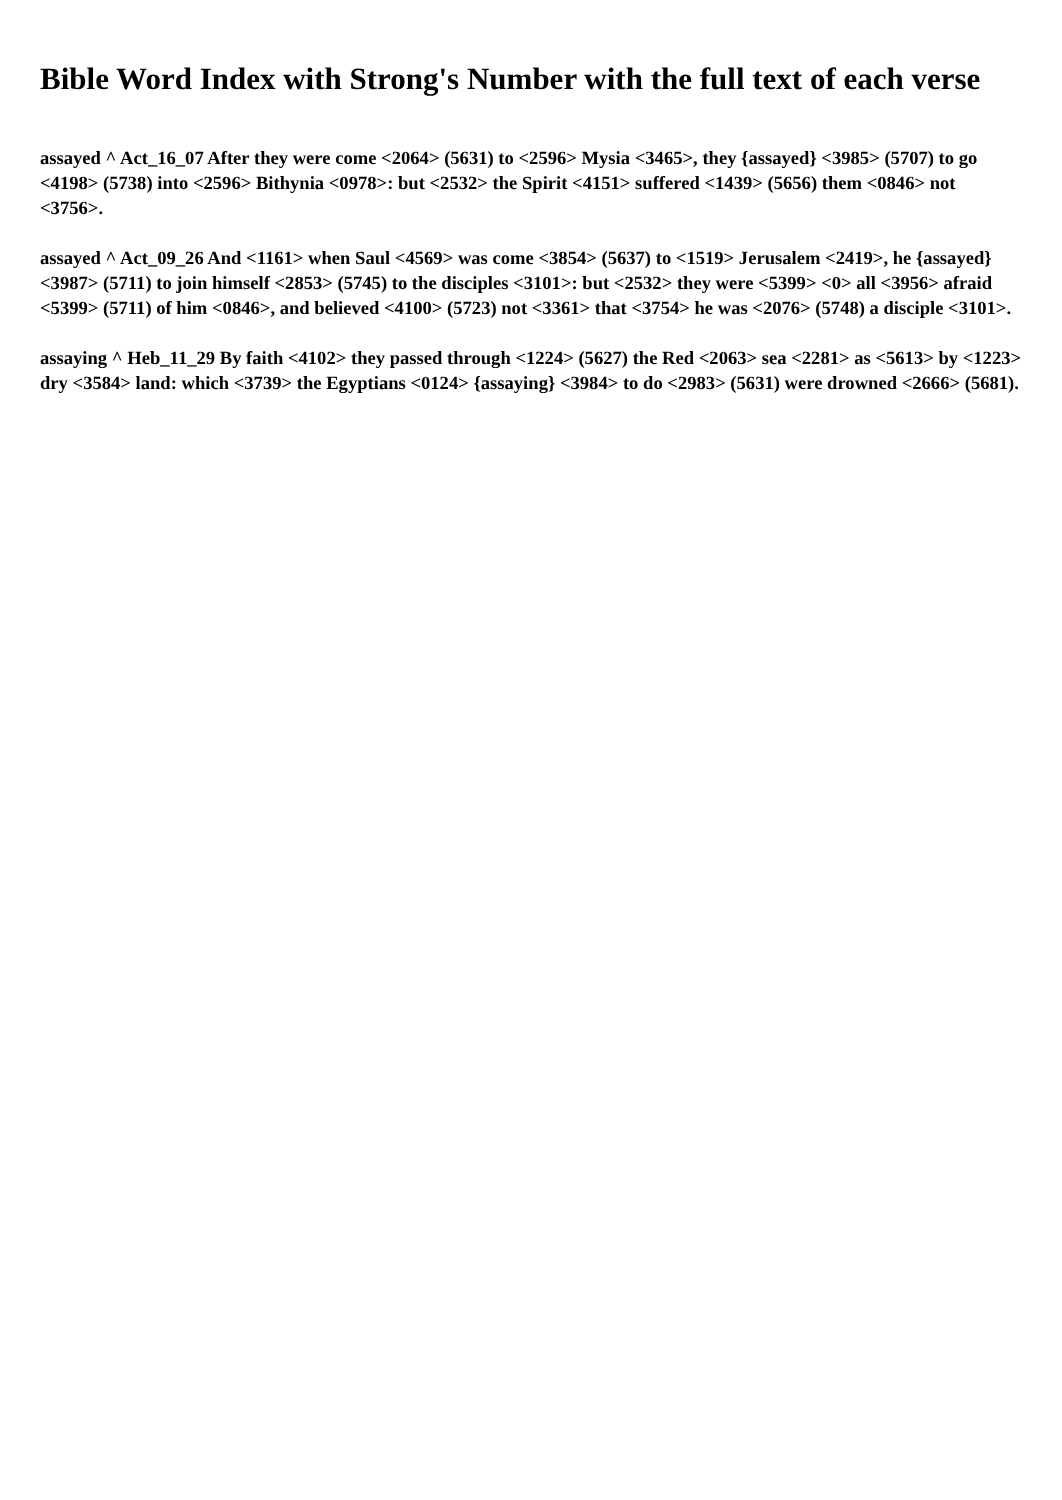Bible Word Index with Strong's Number with the full text of each verse
assayed ^ Act_16_07 After they were come <2064> (5631) to <2596> Mysia <3465>, they {assayed} <3985> (5707) to go <4198> (5738) into <2596> Bithynia <0978>: but <2532> the Spirit <4151> suffered <1439> (5656) them <0846> not <3756>.
assayed ^ Act_09_26 And <1161> when Saul <4569> was come <3854> (5637) to <1519> Jerusalem <2419>, he {assayed} <3987> (5711) to join himself <2853> (5745) to the disciples <3101>: but <2532> they were <5399> <0> all <3956> afraid <5399> (5711) of him <0846>, and believed <4100> (5723) not <3361> that <3754> he was <2076> (5748) a disciple <3101>.
assaying ^ Heb_11_29 By faith <4102> they passed through <1224> (5627) the Red <2063> sea <2281> as <5613> by <1223> dry <3584> land: which <3739> the Egyptians <0124> {assaying} <3984> to do <2983> (5631) were drowned <2666> (5681).